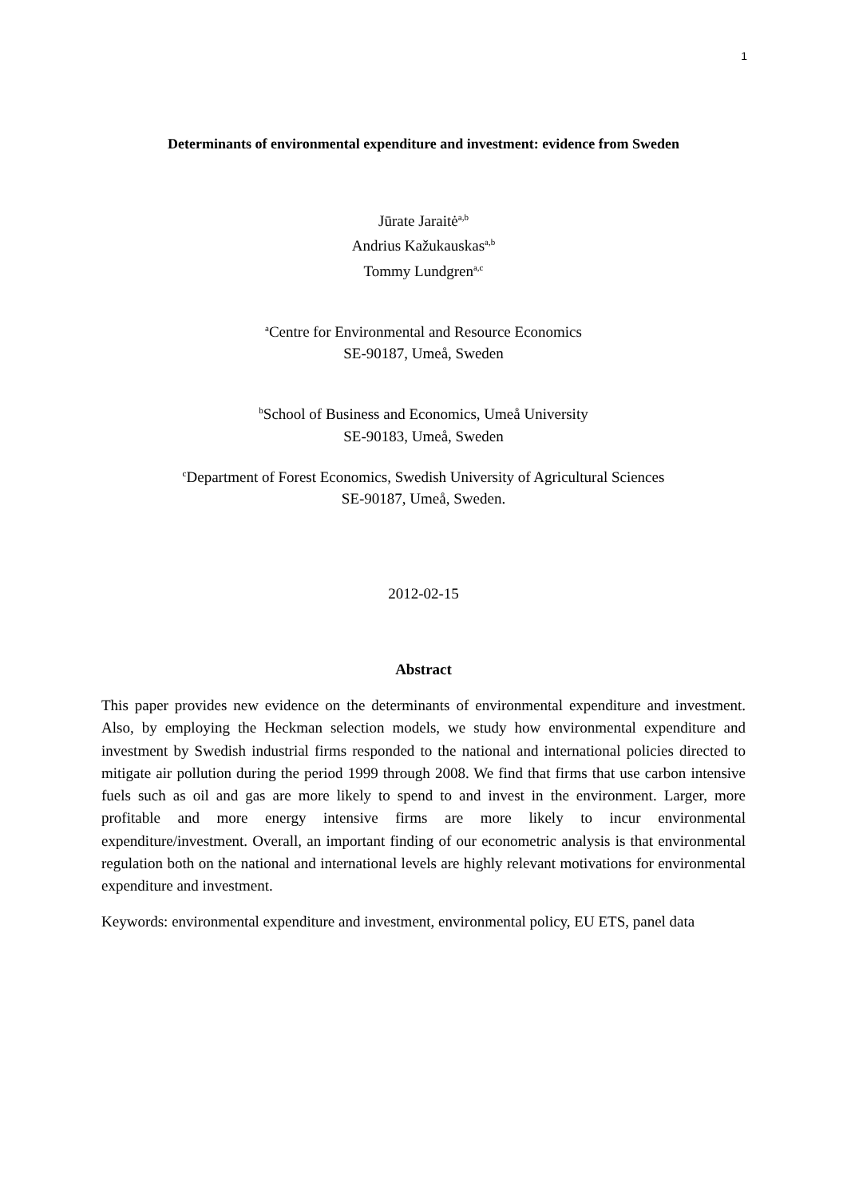1
Determinants of environmental expenditure and investment: evidence from Sweden
Jūrate Jaraitė<sup>a,b</sup>
Andrius Kažukauskas<sup>a,b</sup>
Tommy Lundgren<sup>a,c</sup>
<sup>a</sup> Centre for Environmental and Resource Economics
SE-90187, Umeå, Sweden
<sup>b</sup> School of Business and Economics, Umeå University
SE-90183, Umeå, Sweden
<sup>c</sup> Department of Forest Economics, Swedish University of Agricultural Sciences
SE-90187, Umeå, Sweden.
2012-02-15
Abstract
This paper provides new evidence on the determinants of environmental expenditure and investment. Also, by employing the Heckman selection models, we study how environmental expenditure and investment by Swedish industrial firms responded to the national and international policies directed to mitigate air pollution during the period 1999 through 2008. We find that firms that use carbon intensive fuels such as oil and gas are more likely to spend to and invest in the environment. Larger, more profitable and more energy intensive firms are more likely to incur environmental expenditure/investment. Overall, an important finding of our econometric analysis is that environmental regulation both on the national and international levels are highly relevant motivations for environmental expenditure and investment.
Keywords: environmental expenditure and investment, environmental policy, EU ETS, panel data